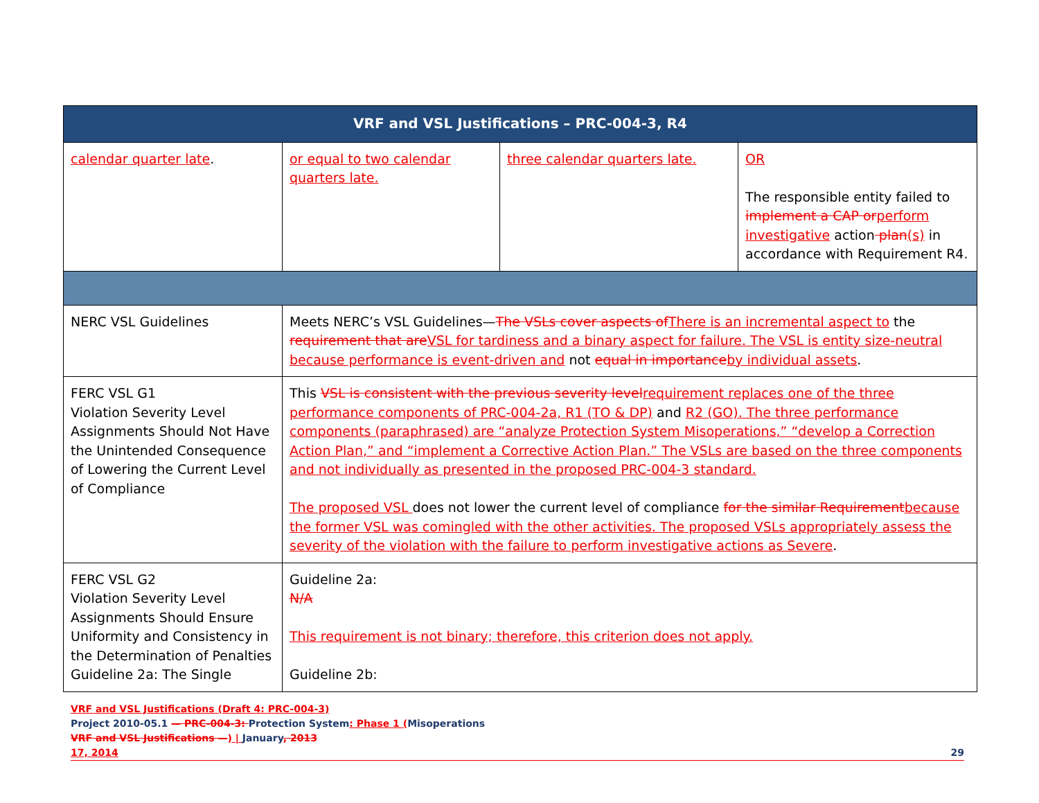| VRF and VSL Justifications – PRC-004-3, R4 | | | |
| --- | --- | --- | --- |
| calendar quarter late . | or equal to two calendar quarters late. | three calendar quarters late. | OR The responsible entity failed to implement a CAP or perform investigative action plan (s) in accordance with Requirement R4. |
| NERC VSL Guidelines | Meets NERC’s VSL Guidelines— The VSLs cover aspects of There is an incremental aspect to the requirement that are VSL for tardiness and a binary aspect for failure. The VSL is entity size-neutral because performance is event-driven and not equal in importance by individual assets . | | |
| FERC VSL G1 Violation Severity Level Assignments Should Not Have the Unintended Consequence of Lowering the Current Level of Compliance | This VSL is consistent with the previous severity level requirement replaces one of the three performance components of PRC-004-2a, R1 (TO & DP) and R2 (GO). The three performance components (paraphrased) are “analyze Protection System Misoperations,” “develop a Correction Action Plan,” and “implement a Corrective Action Plan.” The VSLs are based on the three components and not individually as presented in the proposed PRC-004-3 standard. The proposed VSL does not lower the current level of compliance for the similar Requirement because the former VSL was comingled with the other activities. The proposed VSLs appropriately assess the severity of the violation with the failure to perform investigative actions as Severe . | | |
| FERC VSL G2 Violation Severity Level Assignments Should Ensure Uniformity and Consistency in the Determination of Penalties Guideline 2a: The Single | Guideline 2a: N/A This requirement is not binary; therefore, this criterion does not apply. Guideline 2b: | | |
VRF and VSL Justifications (Draft 4: PRC-004-3)
Project 2010-05.1 — PRC-004-3: Protection System: Phase 1 (Misoperations
VRF and VSL Justifications —) | January, 2013
17, 2014 29